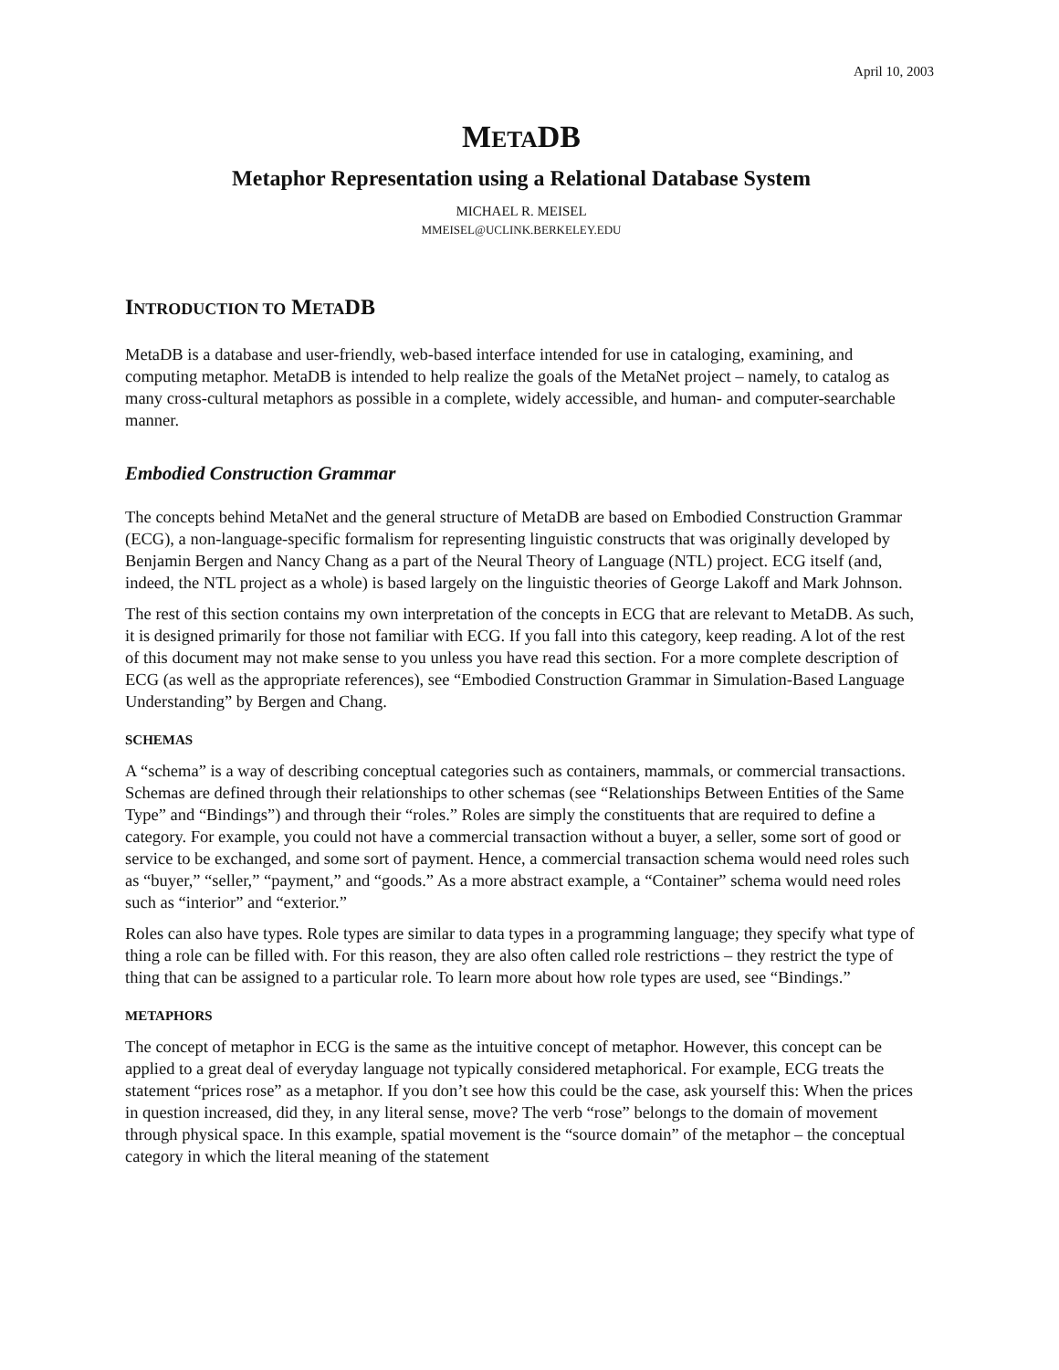April 10, 2003
METADB
Metaphor Representation using a Relational Database System
MICHAEL R. MEISEL
MMEISEL@UCLINK.BERKELEY.EDU
INTRODUCTION TO METADB
MetaDB is a database and user-friendly, web-based interface intended for use in cataloging, examining, and computing metaphor. MetaDB is intended to help realize the goals of the MetaNet project – namely, to catalog as many cross-cultural metaphors as possible in a complete, widely accessible, and human- and computer-searchable manner.
Embodied Construction Grammar
The concepts behind MetaNet and the general structure of MetaDB are based on Embodied Construction Grammar (ECG), a non-language-specific formalism for representing linguistic constructs that was originally developed by Benjamin Bergen and Nancy Chang as a part of the Neural Theory of Language (NTL) project. ECG itself (and, indeed, the NTL project as a whole) is based largely on the linguistic theories of George Lakoff and Mark Johnson.
The rest of this section contains my own interpretation of the concepts in ECG that are relevant to MetaDB. As such, it is designed primarily for those not familiar with ECG. If you fall into this category, keep reading. A lot of the rest of this document may not make sense to you unless you have read this section. For a more complete description of ECG (as well as the appropriate references), see “Embodied Construction Grammar in Simulation-Based Language Understanding” by Bergen and Chang.
SCHEMAS
A “schema” is a way of describing conceptual categories such as containers, mammals, or commercial transactions. Schemas are defined through their relationships to other schemas (see “Relationships Between Entities of the Same Type” and “Bindings”) and through their “roles.” Roles are simply the constituents that are required to define a category. For example, you could not have a commercial transaction without a buyer, a seller, some sort of good or service to be exchanged, and some sort of payment. Hence, a commercial transaction schema would need roles such as “buyer,” “seller,” “payment,” and “goods.” As a more abstract example, a “Container” schema would need roles such as “interior” and “exterior.”
Roles can also have types. Role types are similar to data types in a programming language; they specify what type of thing a role can be filled with. For this reason, they are also often called role restrictions – they restrict the type of thing that can be assigned to a particular role. To learn more about how role types are used, see “Bindings.”
METAPHORS
The concept of metaphor in ECG is the same as the intuitive concept of metaphor. However, this concept can be applied to a great deal of everyday language not typically considered metaphorical. For example, ECG treats the statement “prices rose” as a metaphor. If you don’t see how this could be the case, ask yourself this: When the prices in question increased, did they, in any literal sense, move? The verb “rose” belongs to the domain of movement through physical space. In this example, spatial movement is the “source domain” of the metaphor – the conceptual category in which the literal meaning of the statement